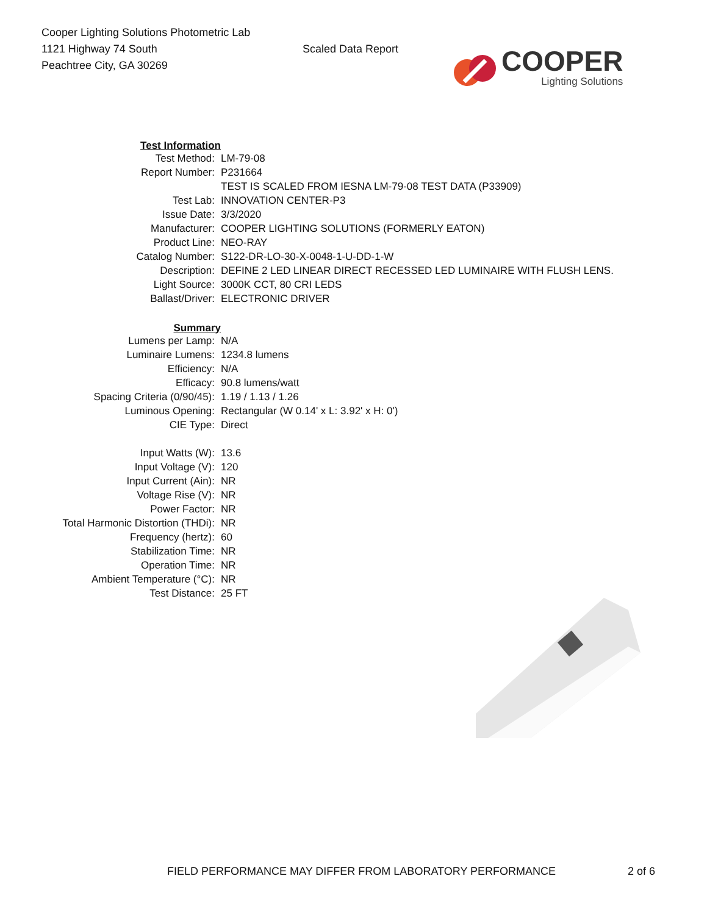Cooper Lighting Solutions Photometric Lab
1121 Highway 74 South
Peachtree City, GA 30269
Scaled Data Report
COOPER
Lighting Solutions
| Test Information | |
| Test Method: | LM-79-08 |
| Report Number: | P231664 |
| | TEST IS SCALED FROM IESNA LM-79-08 TEST DATA (P33909) |
| Test Lab: | INNOVATION CENTER-P3 |
| Issue Date: | 3/3/2020 |
| Manufacturer: | COOPER LIGHTING SOLUTIONS (FORMERLY EATON) |
| Product Line: | NEO-RAY |
| Catalog Number: | S122-DR-LO-30-X-0048-1-U-DD-1-W |
| Description: | DEFINE 2 LED LINEAR DIRECT RECESSED LED LUMINAIRE WITH FLUSH LENS. |
| Light Source: | 3000K CCT, 80 CRI LEDS |
| Ballast/Driver: | ELECTRONIC DRIVER |
| Summary | |
| Lumens per Lamp: | N/A |
| Luminaire Lumens: | 1234.8 lumens |
| Efficiency: | N/A |
| Efficacy: | 90.8 lumens/watt |
| Spacing Criteria (0/90/45): | 1.19 / 1.13 / 1.26 |
| Luminous Opening: | Rectangular (W 0.14' x L: 3.92' x H: 0') |
| CIE Type: | Direct |
| Input Watts (W): | 13.6 |
| Input Voltage (V): | 120 |
| Input Current (Ain): | NR |
| Voltage Rise (V): | NR |
| Power Factor: | NR |
| Total Harmonic Distortion (THDi): | NR |
| Frequency (hertz): | 60 |
| Stabilization Time: | NR |
| Operation Time: | NR |
| Ambient Temperature (°C): | NR |
| Test Distance: | 25 FT |
FIELD PERFORMANCE MAY DIFFER FROM LABORATORY PERFORMANCE
2 of 6